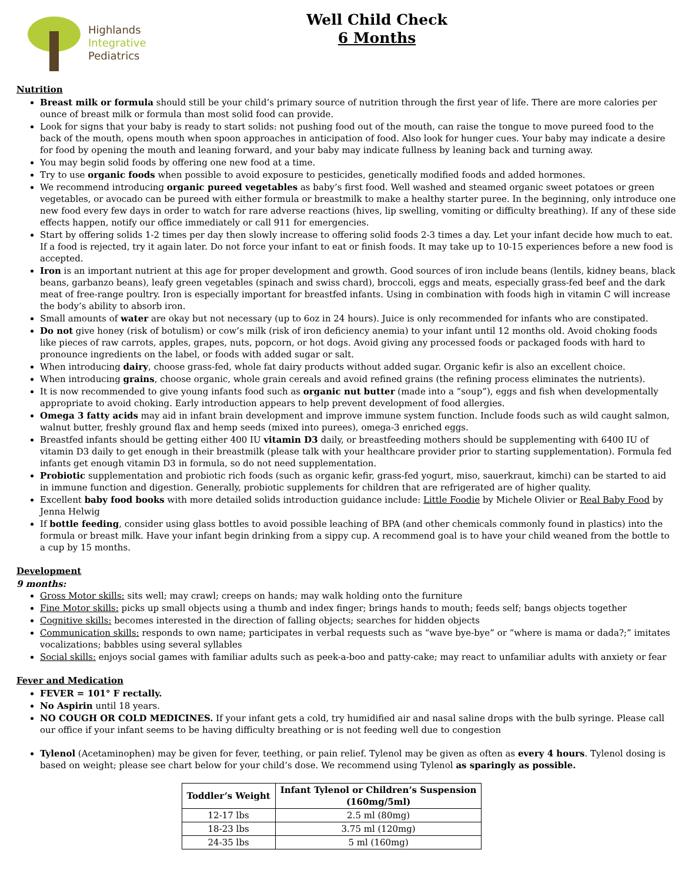Highlands
Integrative
Pediatrics
Well Child Check
6 Months
Nutrition
Breast milk or formula should still be your child’s primary source of nutrition through the first year of life. There are more calories per ounce of breast milk or formula than most solid food can provide.
Look for signs that your baby is ready to start solids: not pushing food out of the mouth, can raise the tongue to move pureed food to the back of the mouth, opens mouth when spoon approaches in anticipation of food. Also look for hunger cues. Your baby may indicate a desire for food by opening the mouth and leaning forward, and your baby may indicate fullness by leaning back and turning away.
You may begin solid foods by offering one new food at a time.
Try to use organic foods when possible to avoid exposure to pesticides, genetically modified foods and added hormones.
We recommend introducing organic pureed vegetables as baby’s first food. Well washed and steamed organic sweet potatoes or green vegetables, or avocado can be pureed with either formula or breastmilk to make a healthy starter puree. In the beginning, only introduce one new food every few days in order to watch for rare adverse reactions (hives, lip swelling, vomiting or difficulty breathing). If any of these side effects happen, notify our office immediately or call 911 for emergencies.
Start by offering solids 1-2 times per day then slowly increase to offering solid foods 2-3 times a day. Let your infant decide how much to eat. If a food is rejected, try it again later. Do not force your infant to eat or finish foods. It may take up to 10-15 experiences before a new food is accepted.
Iron is an important nutrient at this age for proper development and growth. Good sources of iron include beans (lentils, kidney beans, black beans, garbanzo beans), leafy green vegetables (spinach and swiss chard), broccoli, eggs and meats, especially grass-fed beef and the dark meat of free-range poultry. Iron is especially important for breastfed infants. Using in combination with foods high in vitamin C will increase the body’s ability to absorb iron.
Small amounts of water are okay but not necessary (up to 6oz in 24 hours). Juice is only recommended for infants who are constipated.
Do not give honey (risk of botulism) or cow’s milk (risk of iron deficiency anemia) to your infant until 12 months old. Avoid choking foods like pieces of raw carrots, apples, grapes, nuts, popcorn, or hot dogs. Avoid giving any processed foods or packaged foods with hard to pronounce ingredients on the label, or foods with added sugar or salt.
When introducing dairy, choose grass-fed, whole fat dairy products without added sugar. Organic kefir is also an excellent choice.
When introducing grains, choose organic, whole grain cereals and avoid refined grains (the refining process eliminates the nutrients).
It is now recommended to give young infants food such as organic nut butter (made into a “soup”), eggs and fish when developmentally appropriate to avoid choking. Early introduction appears to help prevent development of food allergies.
Omega 3 fatty acids may aid in infant brain development and improve immune system function. Include foods such as wild caught salmon, walnut butter, freshly ground flax and hemp seeds (mixed into purees), omega-3 enriched eggs.
Breastfed infants should be getting either 400 IU vitamin D3 daily, or breastfeeding mothers should be supplementing with 6400 IU of vitamin D3 daily to get enough in their breastmilk (please talk with your healthcare provider prior to starting supplementation). Formula fed infants get enough vitamin D3 in formula, so do not need supplementation.
Probiotic supplementation and probiotic rich foods (such as organic kefir, grass-fed yogurt, miso, sauerkraut, kimchi) can be started to aid in immune function and digestion. Generally, probiotic supplements for children that are refrigerated are of higher quality.
Excellent baby food books with more detailed solids introduction guidance include: Little Foodie by Michele Olivier or Real Baby Food by Jenna Helwig
If bottle feeding, consider using glass bottles to avoid possible leaching of BPA (and other chemicals commonly found in plastics) into the formula or breast milk. Have your infant begin drinking from a sippy cup. A recommend goal is to have your child weaned from the bottle to a cup by 15 months.
Development
9 months:
Gross Motor skills: sits well; may crawl; creeps on hands; may walk holding onto the furniture
Fine Motor skills: picks up small objects using a thumb and index finger; brings hands to mouth; feeds self; bangs objects together
Cognitive skills: becomes interested in the direction of falling objects; searches for hidden objects
Communication skills: responds to own name; participates in verbal requests such as “wave bye-bye” or “where is mama or dada?;” imitates vocalizations; babbles using several syllables
Social skills: enjoys social games with familiar adults such as peek-a-boo and patty-cake; may react to unfamiliar adults with anxiety or fear
Fever and Medication
FEVER = 101° F rectally.
No Aspirin until 18 years.
NO COUGH OR COLD MEDICINES. If your infant gets a cold, try humidified air and nasal saline drops with the bulb syringe. Please call our office if your infant seems to be having difficulty breathing or is not feeding well due to congestion
Tylenol (Acetaminophen) may be given for fever, teething, or pain relief. Tylenol may be given as often as every 4 hours. Tylenol dosing is based on weight; please see chart below for your child’s dose. We recommend using Tylenol as sparingly as possible.
| Toddler’s Weight | Infant Tylenol or Children’s Suspension (160mg/5ml) |
| --- | --- |
| 12-17 lbs | 2.5 ml (80mg) |
| 18-23 lbs | 3.75 ml (120mg) |
| 24-35 lbs | 5 ml (160mg) |